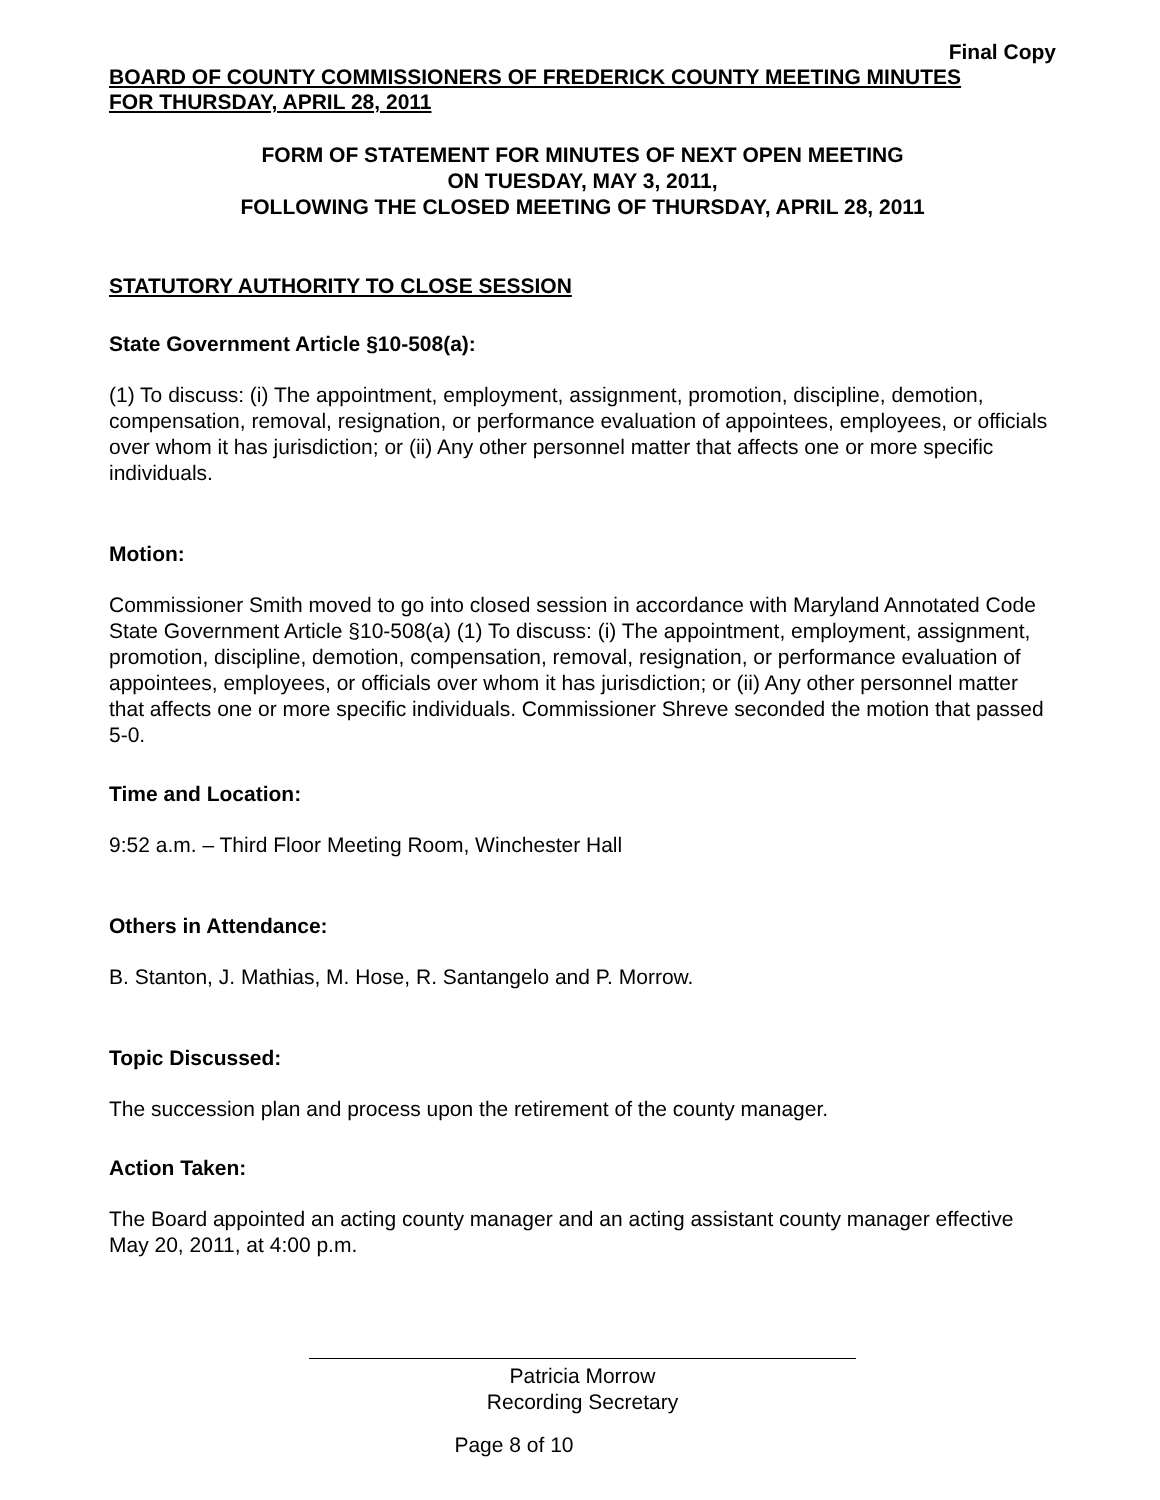Final Copy
BOARD OF COUNTY COMMISSIONERS OF FREDERICK COUNTY MEETING MINUTES
FOR THURSDAY, APRIL 28, 2011
FORM OF STATEMENT FOR MINUTES OF NEXT OPEN MEETING
ON TUESDAY, MAY 3, 2011,
FOLLOWING THE CLOSED MEETING OF THURSDAY, APRIL 28, 2011
STATUTORY AUTHORITY TO CLOSE SESSION
State Government Article §10-508(a):
(1) To discuss: (i) The appointment, employment, assignment, promotion, discipline, demotion, compensation, removal, resignation, or performance evaluation of appointees, employees, or officials over whom it has jurisdiction; or (ii) Any other personnel matter that affects one or more specific individuals.
Motion:
Commissioner Smith moved to go into closed session in accordance with Maryland Annotated Code State Government Article §10-508(a) (1) To discuss: (i) The appointment, employment, assignment, promotion, discipline, demotion, compensation, removal, resignation, or performance evaluation of appointees, employees, or officials over whom it has jurisdiction; or (ii) Any other personnel matter that affects one or more specific individuals. Commissioner Shreve seconded the motion that passed 5-0.
Time and Location:
9:52 a.m. – Third Floor Meeting Room, Winchester Hall
Others in Attendance:
B. Stanton, J. Mathias, M. Hose, R. Santangelo and P. Morrow.
Topic Discussed:
The succession plan and process upon the retirement of the county manager.
Action Taken:
The Board appointed an acting county manager and an acting assistant county manager effective May 20, 2011, at 4:00 p.m.
Patricia Morrow
Recording Secretary
Page 8 of 10